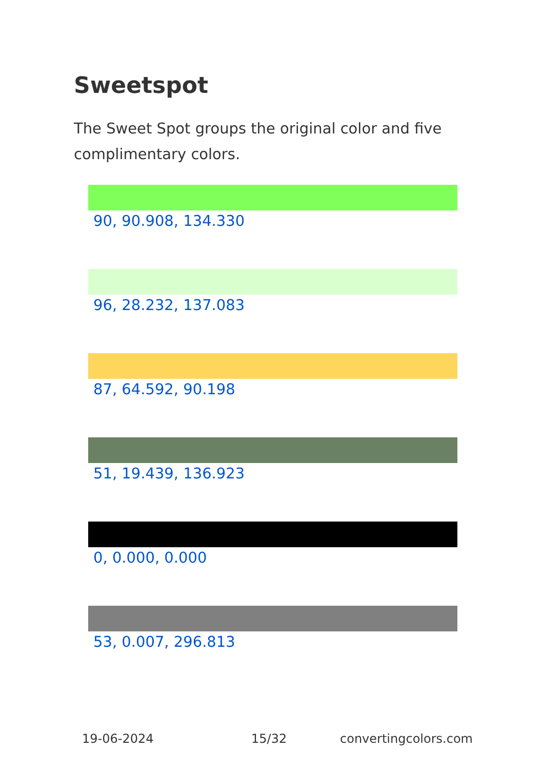Sweetspot
The Sweet Spot groups the original color and five complimentary colors.
90, 90.908, 134.330
96, 28.232, 137.083
87, 64.592, 90.198
51, 19.439, 136.923
0, 0.000, 0.000
53, 0.007, 296.813
19-06-2024 15/32 convertingcolors.com